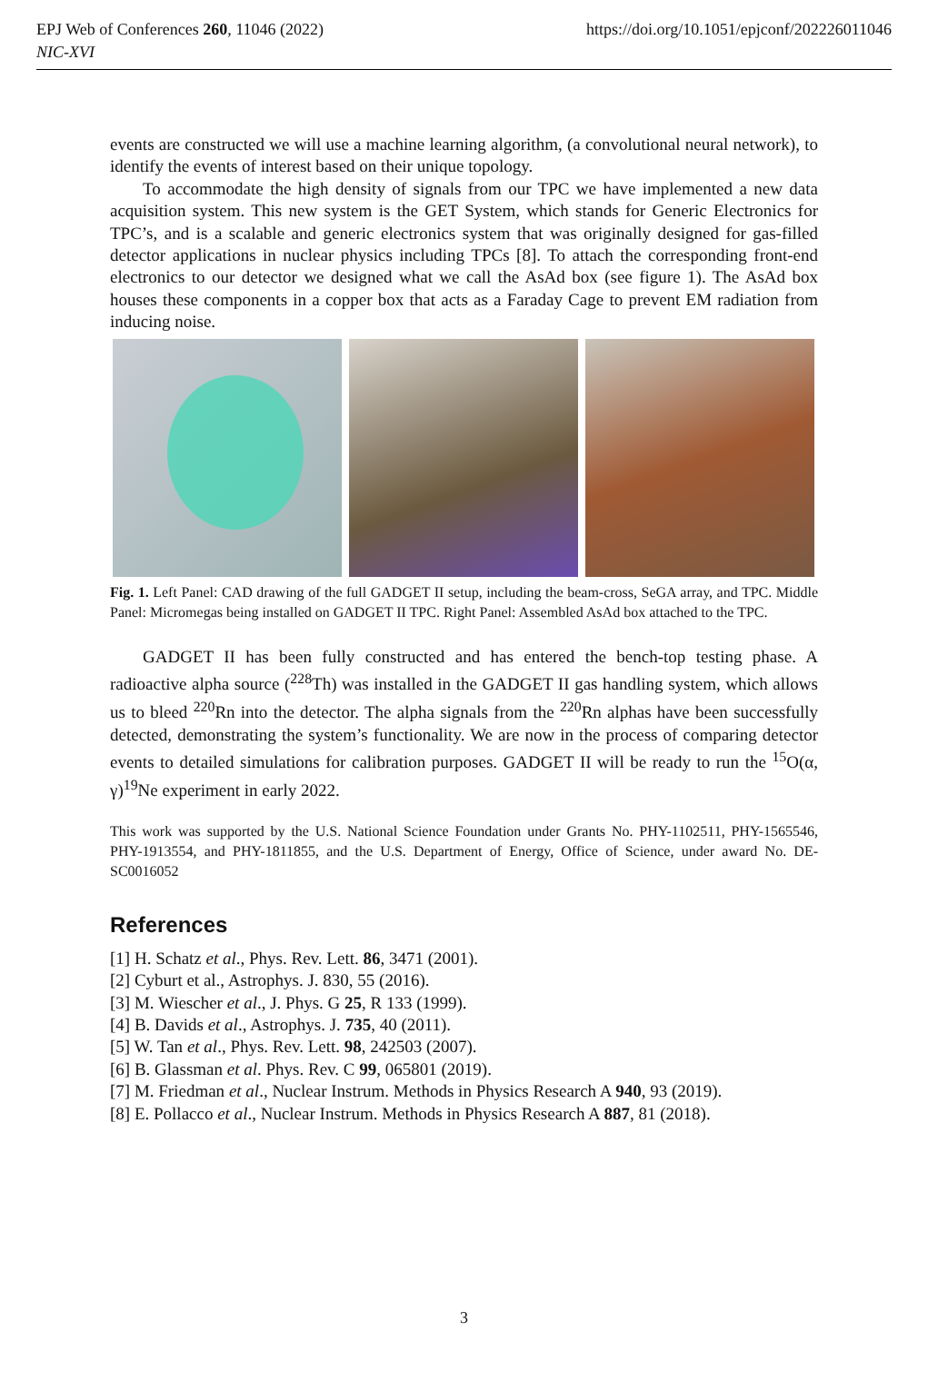EPJ Web of Conferences 260, 11046 (2022)
NIC-XVI
https://doi.org/10.1051/epjconf/202226011046
events are constructed we will use a machine learning algorithm, (a convolutional neural network), to identify the events of interest based on their unique topology.
To accommodate the high density of signals from our TPC we have implemented a new data acquisition system. This new system is the GET System, which stands for Generic Electronics for TPC’s, and is a scalable and generic electronics system that was originally designed for gas-filled detector applications in nuclear physics including TPCs [8]. To attach the corresponding front-end electronics to our detector we designed what we call the AsAd box (see figure 1). The AsAd box houses these components in a copper box that acts as a Faraday Cage to prevent EM radiation from inducing noise.
Fig. 1. Left Panel: CAD drawing of the full GADGET II setup, including the beam-cross, SeGA array, and TPC. Middle Panel: Micromegas being installed on GADGET II TPC. Right Panel: Assembled AsAd box attached to the TPC.
GADGET II has been fully constructed and has entered the bench-top testing phase. A radioactive alpha source (<sup>228</sup>Th) was installed in the GADGET II gas handling system, which allows us to bleed <sup>220</sup>Rn into the detector. The alpha signals from the <sup>220</sup>Rn alphas have been successfully detected, demonstrating the system’s functionality. We are now in the process of comparing detector events to detailed simulations for calibration purposes. GADGET II will be ready to run the <sup>15</sup>O(α, γ)<sup>19</sup>Ne experiment in early 2022.
This work was supported by the U.S. National Science Foundation under Grants No. PHY-1102511, PHY-1565546, PHY-1913554, and PHY-1811855, and the U.S. Department of Energy, Office of Science, under award No. DE-SC0016052
References
[1] H. Schatz et al., Phys. Rev. Lett. 86, 3471 (2001).
[2] Cyburt et al., Astrophys. J. 830, 55 (2016).
[3] M. Wiescher et al., J. Phys. G 25, R 133 (1999).
[4] B. Davids et al., Astrophys. J. 735, 40 (2011).
[5] W. Tan et al., Phys. Rev. Lett. 98, 242503 (2007).
[6] B. Glassman et al. Phys. Rev. C 99, 065801 (2019).
[7] M. Friedman et al., Nuclear Instrum. Methods in Physics Research A 940, 93 (2019).
[8] E. Pollacco et al., Nuclear Instrum. Methods in Physics Research A 887, 81 (2018).
3